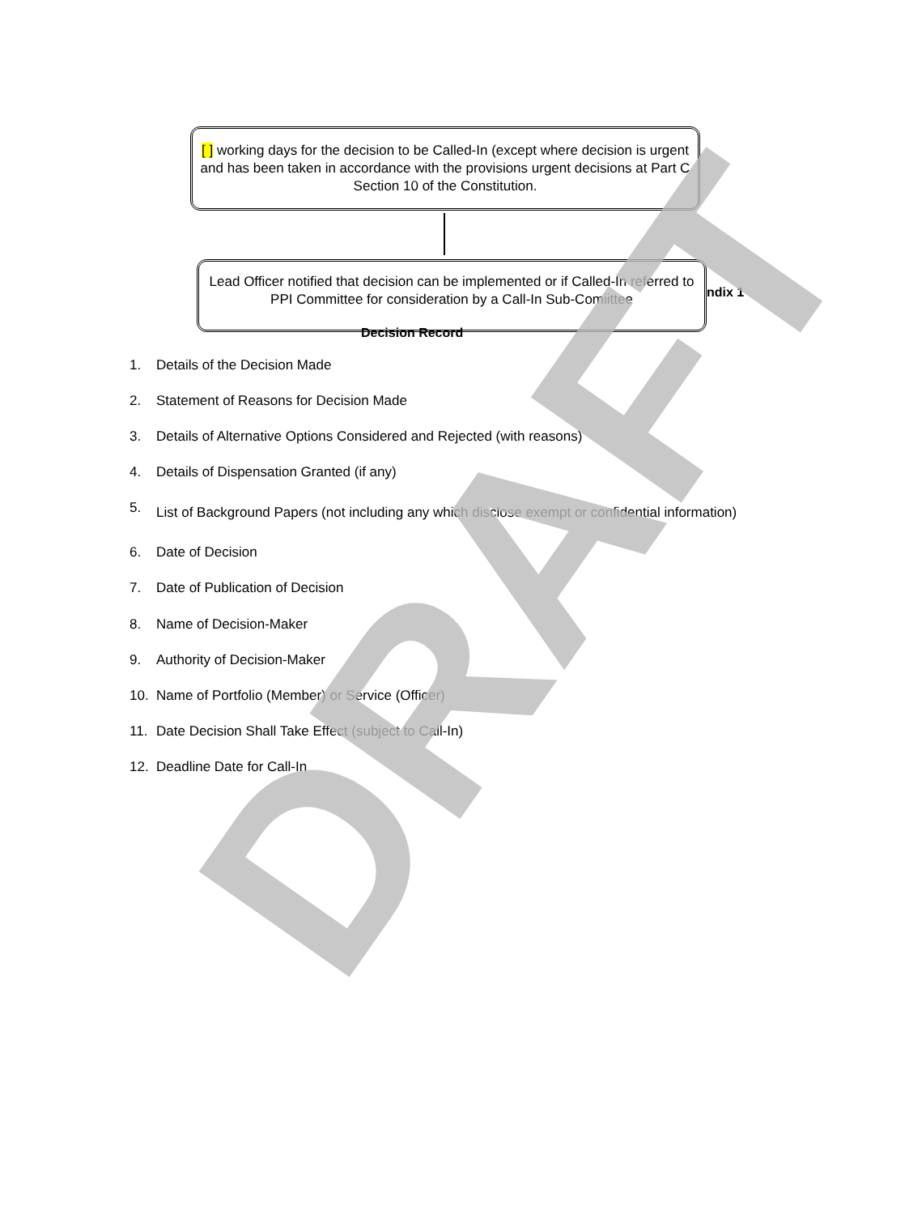[ ] working days for the decision to be Called-In (except where decision is urgent and has been taken in accordance with the provisions urgent decisions at Part C Section 10 of the Constitution.
ndix 1
Lead Officer notified that decision can be implemented or if Called-In referred to PPI Committee for consideration by a Call-In Sub-Comiittee
Decision Record
1. Details of the Decision Made
2. Statement of Reasons for Decision Made
3. Details of Alternative Options Considered and Rejected (with reasons)
4. Details of Dispensation Granted (if any)
5. List of Background Papers (not including any which disclose exempt or confidential information)
6. Date of Decision
7. Date of Publication of Decision
8. Name of Decision-Maker
9. Authority of Decision-Maker
10. Name of Portfolio (Member) or Service (Officer)
11. Date Decision Shall Take Effect (subject to Call-In)
12. Deadline Date for Call-In
DRAFT